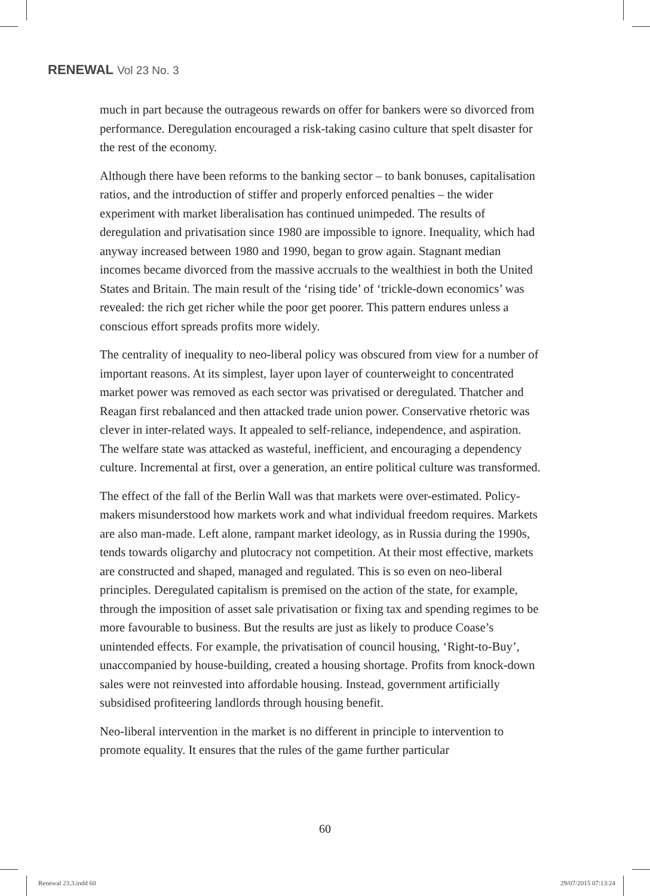RENEWAL Vol 23 No. 3
much in part because the outrageous rewards on offer for bankers were so divorced from performance. Deregulation encouraged a risk-taking casino culture that spelt disaster for the rest of the economy.
Although there have been reforms to the banking sector – to bank bonuses, capitalisation ratios, and the introduction of stiffer and properly enforced penalties – the wider experiment with market liberalisation has continued unimpeded. The results of deregulation and privatisation since 1980 are impossible to ignore. Inequality, which had anyway increased between 1980 and 1990, began to grow again. Stagnant median incomes became divorced from the massive accruals to the wealthiest in both the United States and Britain. The main result of the ‘rising tide’ of ‘trickle-down economics’ was revealed: the rich get richer while the poor get poorer. This pattern endures unless a conscious effort spreads profits more widely.
The centrality of inequality to neo-liberal policy was obscured from view for a number of important reasons. At its simplest, layer upon layer of counterweight to concentrated market power was removed as each sector was privatised or deregulated. Thatcher and Reagan first rebalanced and then attacked trade union power. Conservative rhetoric was clever in inter-related ways. It appealed to self-reliance, independence, and aspiration. The welfare state was attacked as wasteful, inefficient, and encouraging a dependency culture. Incremental at first, over a generation, an entire political culture was transformed.
The effect of the fall of the Berlin Wall was that markets were over-estimated. Policy-makers misunderstood how markets work and what individual freedom requires. Markets are also man-made. Left alone, rampant market ideology, as in Russia during the 1990s, tends towards oligarchy and plutocracy not competition. At their most effective, markets are constructed and shaped, managed and regulated. This is so even on neo-liberal principles. Deregulated capitalism is premised on the action of the state, for example, through the imposition of asset sale privatisation or fixing tax and spending regimes to be more favourable to business. But the results are just as likely to produce Coase’s unintended effects. For example, the privatisation of council housing, ‘Right-to-Buy’, unaccompanied by house-building, created a housing shortage. Profits from knock-down sales were not reinvested into affordable housing. Instead, government artificially subsidised profiteering landlords through housing benefit.
Neo-liberal intervention in the market is no different in principle to intervention to promote equality. It ensures that the rules of the game further particular
60
Renewal 23.3.indd 60 29/07/2015 07:13:24